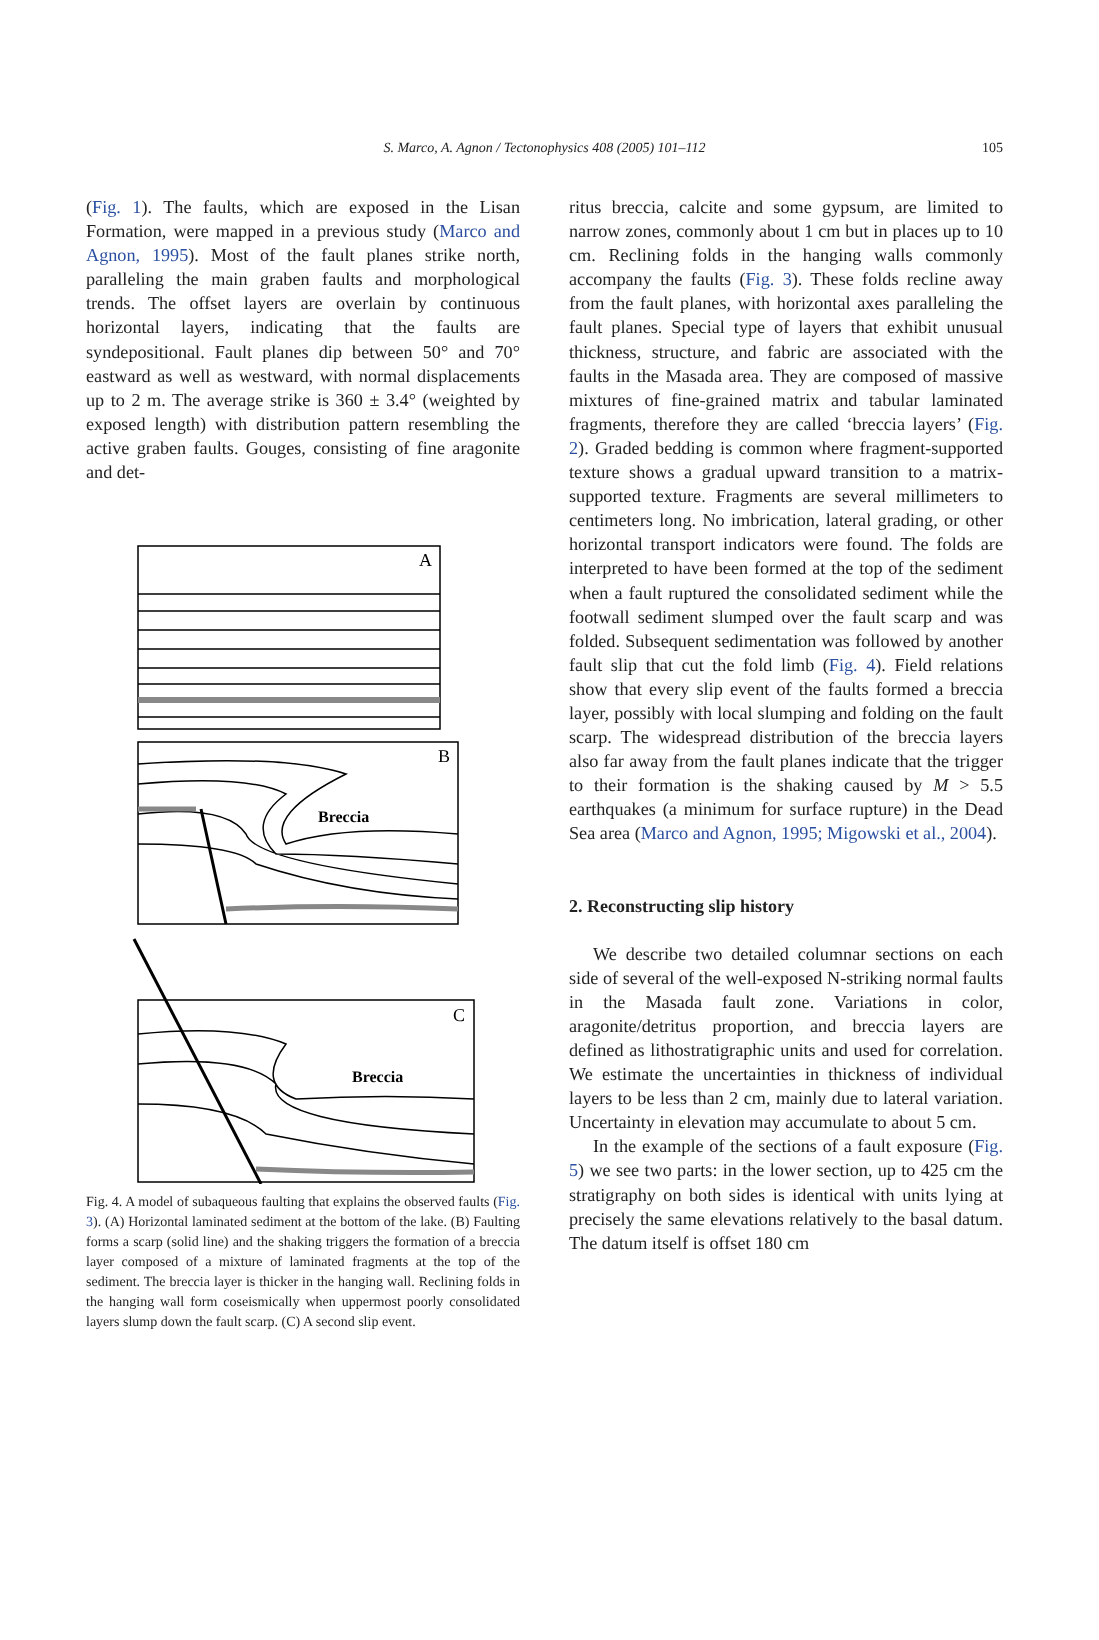S. Marco, A. Agnon / Tectonophysics 408 (2005) 101–112
105
(Fig. 1). The faults, which are exposed in the Lisan Formation, were mapped in a previous study (Marco and Agnon, 1995). Most of the fault planes strike north, paralleling the main graben faults and morphological trends. The offset layers are overlain by continuous horizontal layers, indicating that the faults are syndepositional. Fault planes dip between 50° and 70° eastward as well as westward, with normal displacements up to 2 m. The average strike is 360 ± 3.4° (weighted by exposed length) with distribution pattern resembling the active graben faults. Gouges, consisting of fine aragonite and det-
A
B
C
Breccia
Breccia
Fig. 4. A model of subaqueous faulting that explains the observed faults (Fig. 3). (A) Horizontal laminated sediment at the bottom of the lake. (B) Faulting forms a scarp (solid line) and the shaking triggers the formation of a breccia layer composed of a mixture of laminated fragments at the top of the sediment. The breccia layer is thicker in the hanging wall. Reclining folds in the hanging wall form coseismically when uppermost poorly consolidated layers slump down the fault scarp. (C) A second slip event.
ritus breccia, calcite and some gypsum, are limited to narrow zones, commonly about 1 cm but in places up to 10 cm. Reclining folds in the hanging walls commonly accompany the faults (Fig. 3). These folds recline away from the fault planes, with horizontal axes paralleling the fault planes. Special type of layers that exhibit unusual thickness, structure, and fabric are associated with the faults in the Masada area. They are composed of massive mixtures of fine-grained matrix and tabular laminated fragments, therefore they are called ‘breccia layers’ (Fig. 2). Graded bedding is common where fragment-supported texture shows a gradual upward transition to a matrix-supported texture. Fragments are several millimeters to centimeters long. No imbrication, lateral grading, or other horizontal transport indicators were found. The folds are interpreted to have been formed at the top of the sediment when a fault ruptured the consolidated sediment while the footwall sediment slumped over the fault scarp and was folded. Subsequent sedimentation was followed by another fault slip that cut the fold limb (Fig. 4). Field relations show that every slip event of the faults formed a breccia layer, possibly with local slumping and folding on the fault scarp. The widespread distribution of the breccia layers also far away from the fault planes indicate that the trigger to their formation is the shaking caused by M > 5.5 earthquakes (a minimum for surface rupture) in the Dead Sea area (Marco and Agnon, 1995; Migowski et al., 2004).
2. Reconstructing slip history
We describe two detailed columnar sections on each side of several of the well-exposed N-striking normal faults in the Masada fault zone. Variations in color, aragonite/detritus proportion, and breccia layers are defined as lithostratigraphic units and used for correlation. We estimate the uncertainties in thickness of individual layers to be less than 2 cm, mainly due to lateral variation. Uncertainty in elevation may accumulate to about 5 cm.
In the example of the sections of a fault exposure (Fig. 5) we see two parts: in the lower section, up to 425 cm the stratigraphy on both sides is identical with units lying at precisely the same elevations relatively to the basal datum. The datum itself is offset 180 cm